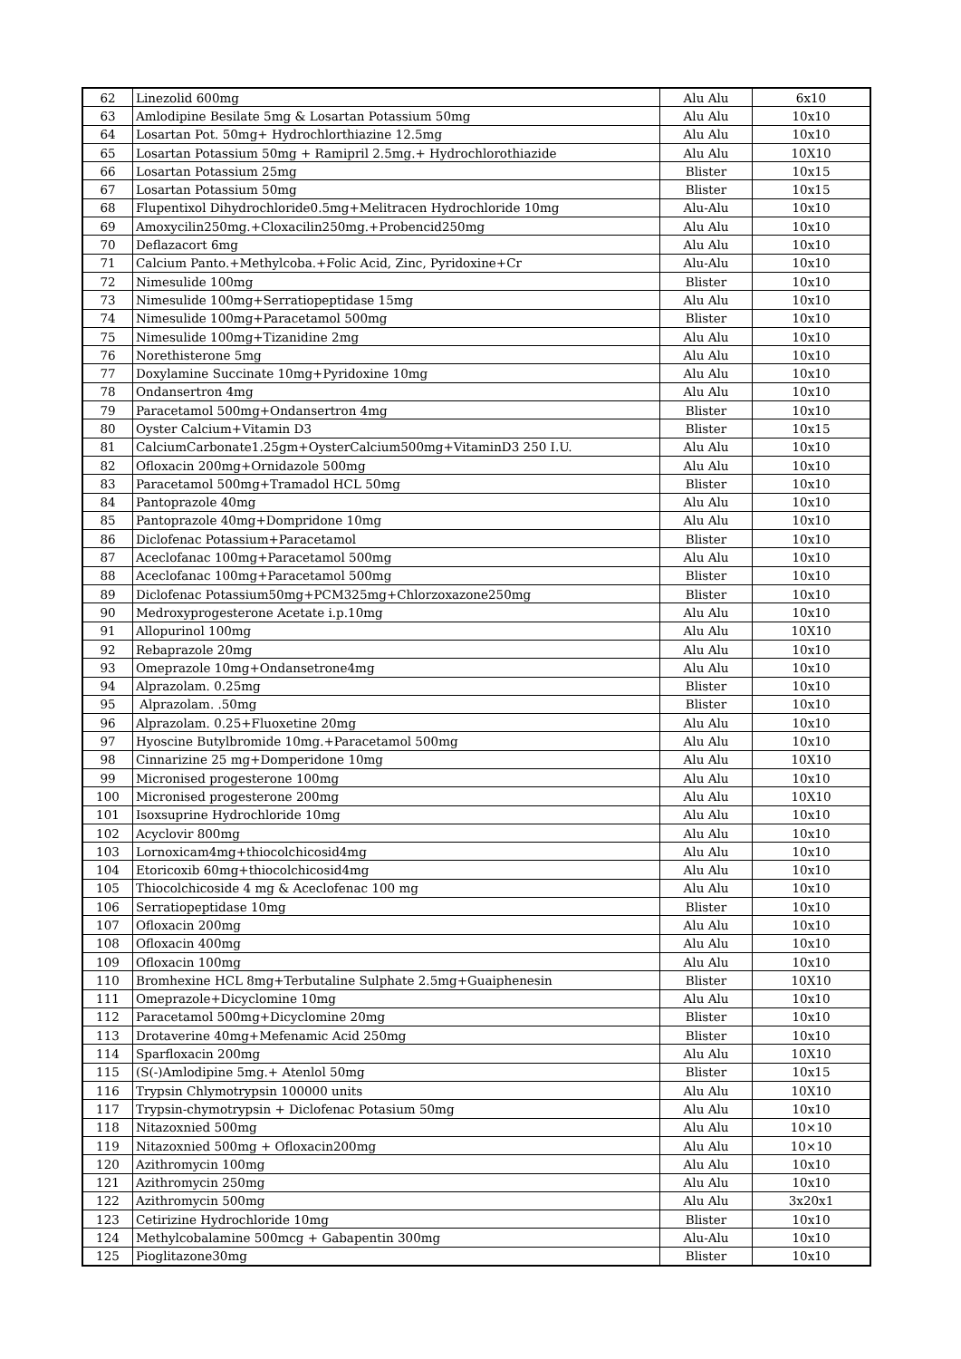| 62 | Linezolid 600mg | Alu Alu | 6x10 |
| 63 | Amlodipine Besilate 5mg & Losartan Potassium 50mg | Alu Alu | 10x10 |
| 64 | Losartan Pot. 50mg+ Hydrochlorthiazine 12.5mg | Alu Alu | 10x10 |
| 65 | Losartan Potassium 50mg + Ramipril 2.5mg.+ Hydrochlorothiazide | Alu Alu | 10X10 |
| 66 | Losartan Potassium 25mg | Blister | 10x15 |
| 67 | Losartan Potassium 50mg | Blister | 10x15 |
| 68 | Flupentixol Dihydrochloride0.5mg+Melitracen Hydrochloride 10mg | Alu-Alu | 10x10 |
| 69 | Amoxycilin250mg.+Cloxacilin250mg.+Probencid250mg | Alu Alu | 10x10 |
| 70 | Deflazacort 6mg | Alu Alu | 10x10 |
| 71 | Calcium Panto.+Methylcoba.+Folic Acid, Zinc, Pyridoxine+Cr | Alu-Alu | 10x10 |
| 72 | Nimesulide 100mg | Blister | 10x10 |
| 73 | Nimesulide 100mg+Serratiopeptidase 15mg | Alu Alu | 10x10 |
| 74 | Nimesulide 100mg+Paracetamol 500mg | Blister | 10x10 |
| 75 | Nimesulide 100mg+Tizanidine 2mg | Alu Alu | 10x10 |
| 76 | Norethisterone 5mg | Alu Alu | 10x10 |
| 77 | Doxylamine Succinate 10mg+Pyridoxine 10mg | Alu Alu | 10x10 |
| 78 | Ondansertron 4mg | Alu Alu | 10x10 |
| 79 | Paracetamol 500mg+Ondansertron 4mg | Blister | 10x10 |
| 80 | Oyster Calcium+Vitamin D3 | Blister | 10x15 |
| 81 | CalciumCarbonate1.25gm+OysterCalcium500mg+VitaminD3 250 I.U. | Alu Alu | 10x10 |
| 82 | Ofloxacin 200mg+Ornidazole 500mg | Alu Alu | 10x10 |
| 83 | Paracetamol 500mg+Tramadol HCL 50mg | Blister | 10x10 |
| 84 | Pantoprazole 40mg | Alu Alu | 10x10 |
| 85 | Pantoprazole 40mg+Dompridone 10mg | Alu Alu | 10x10 |
| 86 | Diclofenac Potassium+Paracetamol | Blister | 10x10 |
| 87 | Aceclofanac 100mg+Paracetamol 500mg | Alu Alu | 10x10 |
| 88 | Aceclofanac 100mg+Paracetamol 500mg | Blister | 10x10 |
| 89 | Diclofenac Potassium50mg+PCM325mg+Chlorzoxazone250mg | Blister | 10x10 |
| 90 | Medroxyprogesterone Acetate i.p.10mg | Alu Alu | 10x10 |
| 91 | Allopurinol 100mg | Alu Alu | 10X10 |
| 92 | Rebaprazole 20mg | Alu Alu | 10x10 |
| 93 | Omeprazole 10mg+Ondansetrone4mg | Alu Alu | 10x10 |
| 94 | Alprazolam. 0.25mg | Blister | 10x10 |
| 95 | Alprazolam. .50mg | Blister | 10x10 |
| 96 | Alprazolam. 0.25+Fluoxetine 20mg | Alu Alu | 10x10 |
| 97 | Hyoscine Butylbromide 10mg.+Paracetamol 500mg | Alu Alu | 10x10 |
| 98 | Cinnarizine 25 mg+Domperidone 10mg | Alu Alu | 10X10 |
| 99 | Micronised progesterone 100mg | Alu Alu | 10x10 |
| 100 | Micronised progesterone 200mg | Alu Alu | 10X10 |
| 101 | Isoxsuprine Hydrochloride 10mg | Alu Alu | 10x10 |
| 102 | Acyclovir 800mg | Alu Alu | 10x10 |
| 103 | Lornoxicam4mg+thiocolchicosid4mg | Alu Alu | 10x10 |
| 104 | Etoricoxib 60mg+thiocolchicosid4mg | Alu Alu | 10x10 |
| 105 | Thiocolchicoside 4 mg & Aceclofenac 100 mg | Alu Alu | 10x10 |
| 106 | Serratiopeptidase 10mg | Blister | 10x10 |
| 107 | Ofloxacin 200mg | Alu Alu | 10x10 |
| 108 | Ofloxacin 400mg | Alu Alu | 10x10 |
| 109 | Ofloxacin 100mg | Alu Alu | 10x10 |
| 110 | Bromhexine HCL 8mg+Terbutaline Sulphate 2.5mg+Guaiphenesin | Blister | 10X10 |
| 111 | Omeprazole+Dicyclomine 10mg | Alu Alu | 10x10 |
| 112 | Paracetamol 500mg+Dicyclomine 20mg | Blister | 10x10 |
| 113 | Drotaverine 40mg+Mefenamic Acid 250mg | Blister | 10x10 |
| 114 | Sparfloxacin 200mg | Alu Alu | 10X10 |
| 115 | (S(-)Amlodipine 5mg.+ Atenlol 50mg | Blister | 10x15 |
| 116 | Trypsin Chlymotrypsin 100000 units | Alu Alu | 10X10 |
| 117 | Trypsin-chymotrypsin + Diclofenac Potasium 50mg | Alu Alu | 10x10 |
| 118 | Nitazoxnied 500mg | Alu Alu | 10×10 |
| 119 | Nitazoxnied 500mg + Ofloxacin200mg | Alu Alu | 10×10 |
| 120 | Azithromycin 100mg | Alu Alu | 10x10 |
| 121 | Azithromycin 250mg | Alu Alu | 10x10 |
| 122 | Azithromycin 500mg | Alu Alu | 3x20x1 |
| 123 | Cetirizine Hydrochloride 10mg | Blister | 10x10 |
| 124 | Methylcobalamine 500mcg + Gabapentin 300mg | Alu-Alu | 10x10 |
| 125 | Pioglitazone30mg | Blister | 10x10 |